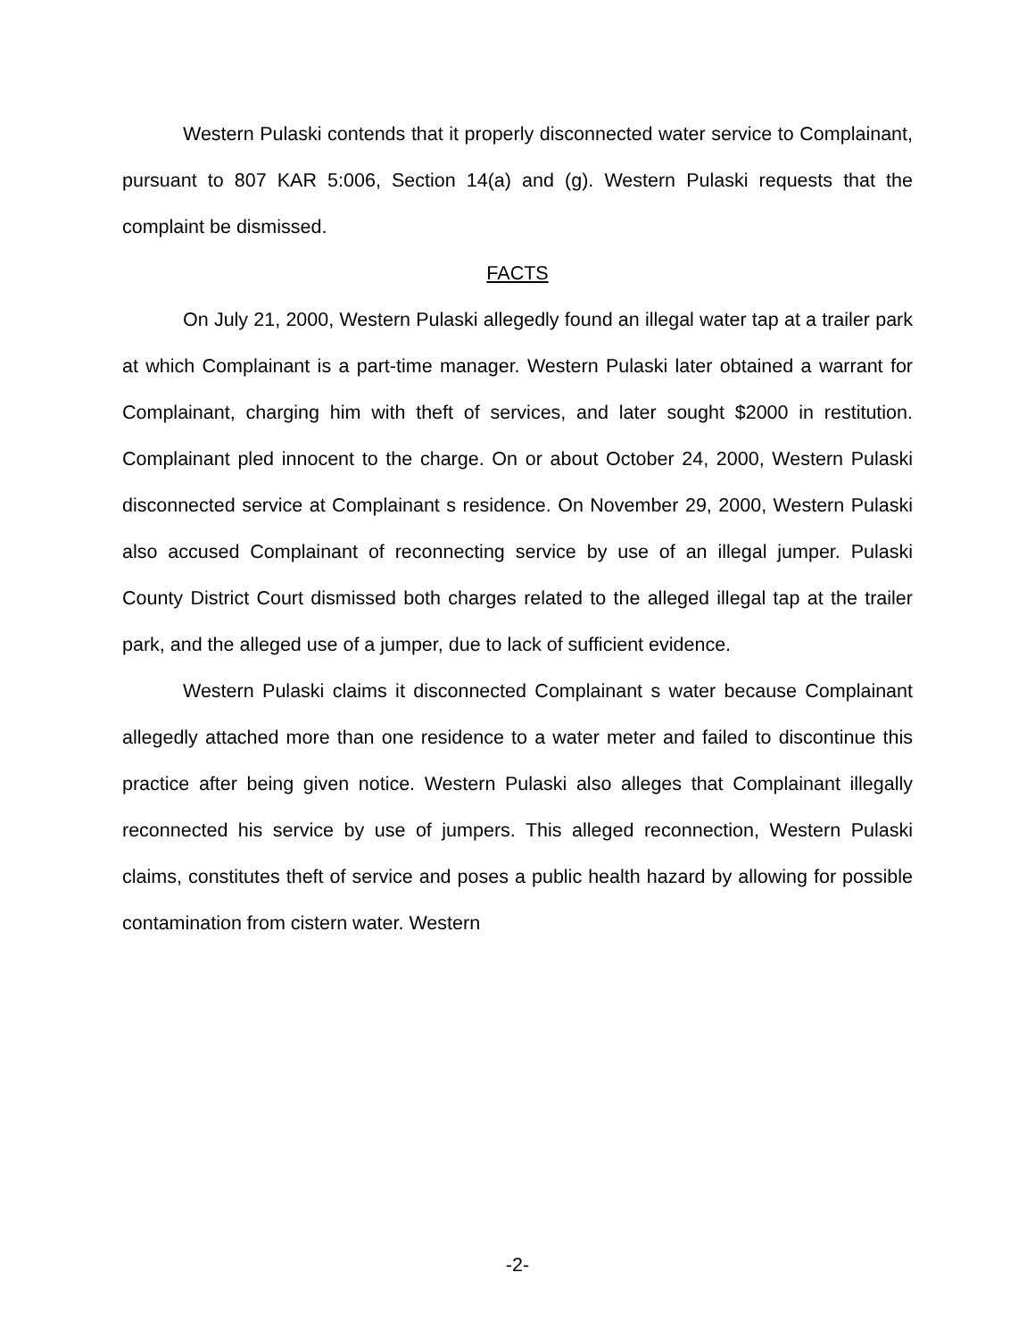Western Pulaski contends that it properly disconnected water service to Complainant, pursuant to 807 KAR 5:006, Section 14(a) and (g). Western Pulaski requests that the complaint be dismissed.
FACTS
On July 21, 2000, Western Pulaski allegedly found an illegal water tap at a trailer park at which Complainant is a part-time manager. Western Pulaski later obtained a warrant for Complainant, charging him with theft of services, and later sought $2000 in restitution. Complainant pled innocent to the charge. On or about October 24, 2000, Western Pulaski disconnected service at Complainant s residence. On November 29, 2000, Western Pulaski also accused Complainant of reconnecting service by use of an illegal jumper. Pulaski County District Court dismissed both charges related to the alleged illegal tap at the trailer park, and the alleged use of a jumper, due to lack of sufficient evidence.
Western Pulaski claims it disconnected Complainant s water because Complainant allegedly attached more than one residence to a water meter and failed to discontinue this practice after being given notice. Western Pulaski also alleges that Complainant illegally reconnected his service by use of jumpers. This alleged reconnection, Western Pulaski claims, constitutes theft of service and poses a public health hazard by allowing for possible contamination from cistern water. Western
-2-